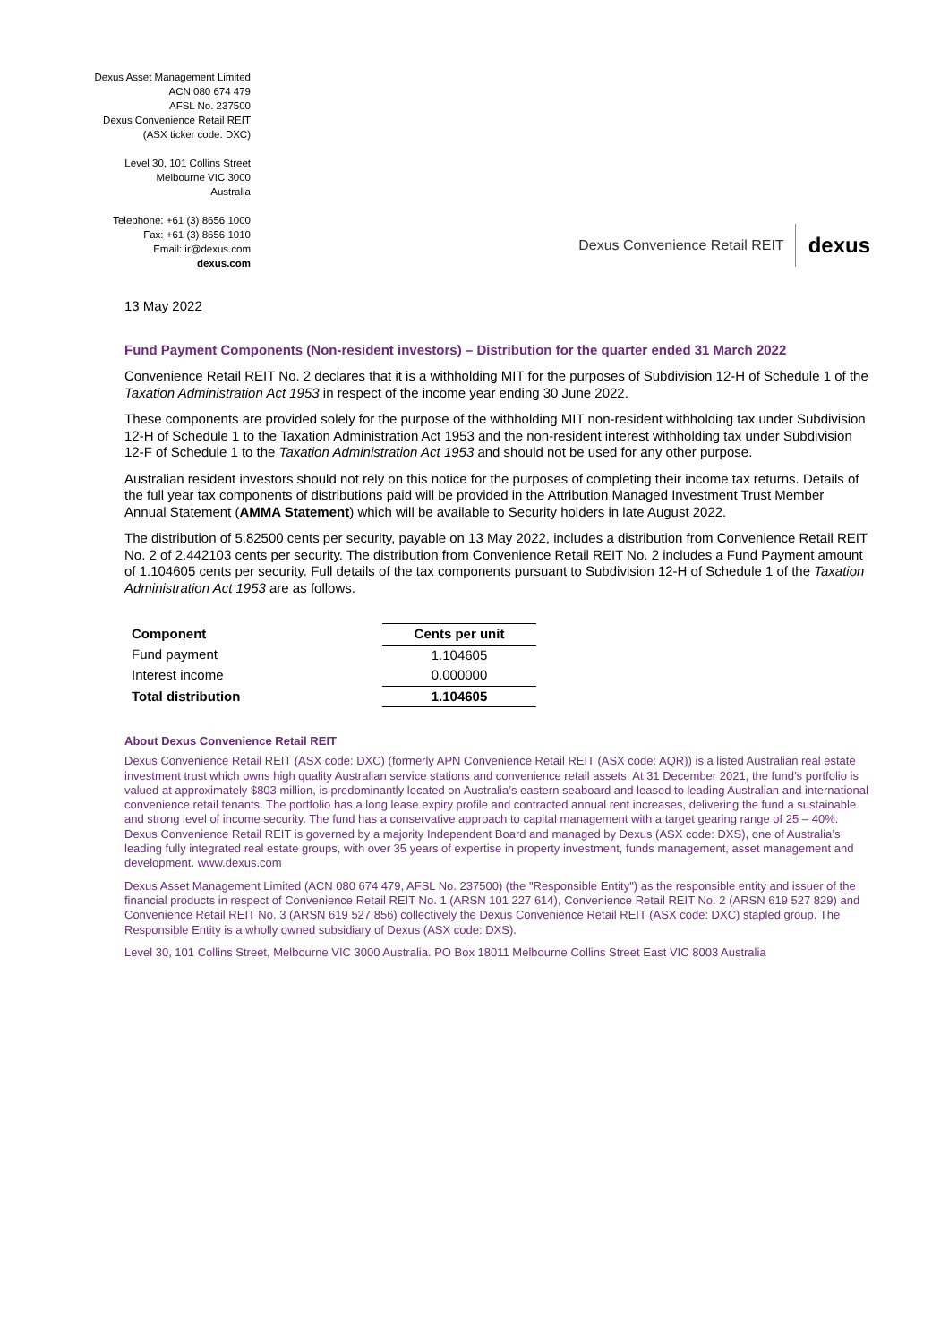Dexus Asset Management Limited
ACN 080 674 479
AFSL No. 237500
Dexus Convenience Retail REIT
(ASX ticker code: DXC)
Level 30, 101 Collins Street
Melbourne VIC 3000
Australia
Telephone: +61 (3) 8656 1000
Fax: +61 (3) 8656 1010
Email: ir@dexus.com
dexus.com
Dexus Convenience Retail REIT dexus
13 May 2022
Fund Payment Components (Non-resident investors) – Distribution for the quarter ended 31 March 2022
Convenience Retail REIT No. 2 declares that it is a withholding MIT for the purposes of Subdivision 12-H of Schedule 1 of the Taxation Administration Act 1953 in respect of the income year ending 30 June 2022.
These components are provided solely for the purpose of the withholding MIT non-resident withholding tax under Subdivision 12-H of Schedule 1 to the Taxation Administration Act 1953 and the non-resident interest withholding tax under Subdivision 12-F of Schedule 1 to the Taxation Administration Act 1953 and should not be used for any other purpose.
Australian resident investors should not rely on this notice for the purposes of completing their income tax returns. Details of the full year tax components of distributions paid will be provided in the Attribution Managed Investment Trust Member Annual Statement (AMMA Statement) which will be available to Security holders in late August 2022.
The distribution of 5.82500 cents per security, payable on 13 May 2022, includes a distribution from Convenience Retail REIT No. 2 of 2.442103 cents per security. The distribution from Convenience Retail REIT No. 2 includes a Fund Payment amount of 1.104605 cents per security. Full details of the tax components pursuant to Subdivision 12-H of Schedule 1 of the Taxation Administration Act 1953 are as follows.
| Component | Cents per unit |
| --- | --- |
| Fund payment | 1.104605 |
| Interest income | 0.000000 |
| Total distribution | 1.104605 |
About Dexus Convenience Retail REIT
Dexus Convenience Retail REIT (ASX code: DXC) (formerly APN Convenience Retail REIT (ASX code: AQR)) is a listed Australian real estate investment trust which owns high quality Australian service stations and convenience retail assets. At 31 December 2021, the fund’s portfolio is valued at approximately $803 million, is predominantly located on Australia’s eastern seaboard and leased to leading Australian and international convenience retail tenants. The portfolio has a long lease expiry profile and contracted annual rent increases, delivering the fund a sustainable and strong level of income security. The fund has a conservative approach to capital management with a target gearing range of 25 – 40%. Dexus Convenience Retail REIT is governed by a majority Independent Board and managed by Dexus (ASX code: DXS), one of Australia’s leading fully integrated real estate groups, with over 35 years of expertise in property investment, funds management, asset management and development. www.dexus.com
Dexus Asset Management Limited (ACN 080 674 479, AFSL No. 237500) (the "Responsible Entity") as the responsible entity and issuer of the financial products in respect of Convenience Retail REIT No. 1 (ARSN 101 227 614), Convenience Retail REIT No. 2 (ARSN 619 527 829) and Convenience Retail REIT No. 3 (ARSN 619 527 856) collectively the Dexus Convenience Retail REIT (ASX code: DXC) stapled group. The Responsible Entity is a wholly owned subsidiary of Dexus (ASX code: DXS).
Level 30, 101 Collins Street, Melbourne VIC 3000 Australia. PO Box 18011 Melbourne Collins Street East VIC 8003 Australia